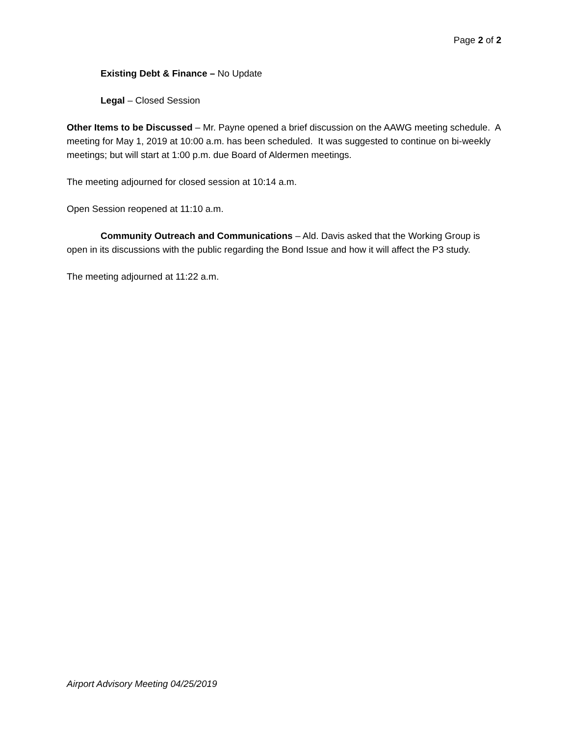Page 2 of 2
Existing Debt & Finance – No Update
Legal – Closed Session
Other Items to be Discussed – Mr. Payne opened a brief discussion on the AAWG meeting schedule. A meeting for May 1, 2019 at 10:00 a.m. has been scheduled. It was suggested to continue on bi-weekly meetings; but will start at 1:00 p.m. due Board of Aldermen meetings.
The meeting adjourned for closed session at 10:14 a.m.
Open Session reopened at 11:10 a.m.
Community Outreach and Communications – Ald. Davis asked that the Working Group is open in its discussions with the public regarding the Bond Issue and how it will affect the P3 study.
The meeting adjourned at 11:22 a.m.
Airport Advisory Meeting 04/25/2019